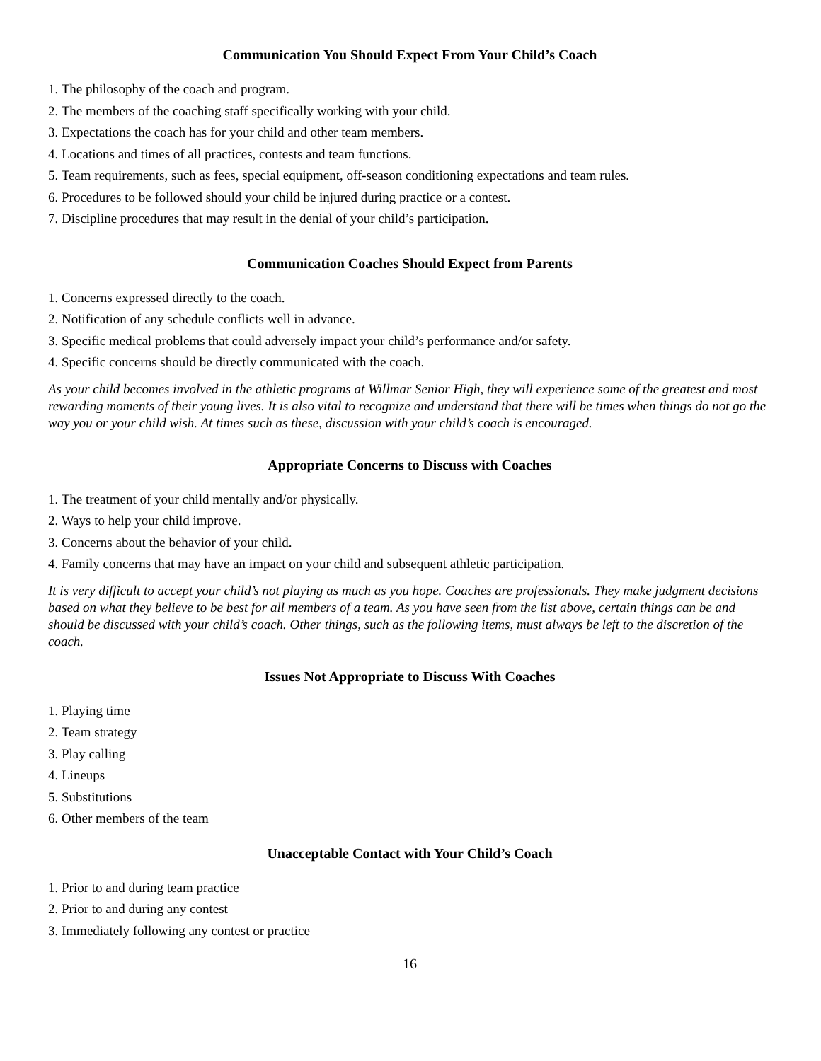Communication You Should Expect From Your Child’s Coach
1. The philosophy of the coach and program.
2. The members of the coaching staff specifically working with your child.
3. Expectations the coach has for your child and other team members.
4. Locations and times of all practices, contests and team functions.
5. Team requirements, such as fees, special equipment, off-season conditioning expectations and team rules.
6. Procedures to be followed should your child be injured during practice or a contest.
7. Discipline procedures that may result in the denial of your child’s participation.
Communication Coaches Should Expect from Parents
1. Concerns expressed directly to the coach.
2. Notification of any schedule conflicts well in advance.
3. Specific medical problems that could adversely impact your child’s performance and/or safety.
4. Specific concerns should be directly communicated with the coach.
As your child becomes involved in the athletic programs at Willmar Senior High, they will experience some of the greatest and most rewarding moments of their young lives. It is also vital to recognize and understand that there will be times when things do not go the way you or your child wish. At times such as these, discussion with your child’s coach is encouraged.
Appropriate Concerns to Discuss with Coaches
1. The treatment of your child mentally and/or physically.
2. Ways to help your child improve.
3. Concerns about the behavior of your child.
4. Family concerns that may have an impact on your child and subsequent athletic participation.
It is very difficult to accept your child’s not playing as much as you hope. Coaches are professionals. They make judgment decisions based on what they believe to be best for all members of a team. As you have seen from the list above, certain things can be and should be discussed with your child’s coach. Other things, such as the following items, must always be left to the discretion of the coach.
Issues Not Appropriate to Discuss With Coaches
1. Playing time
2. Team strategy
3. Play calling
4. Lineups
5. Substitutions
6. Other members of the team
Unacceptable Contact with Your Child’s Coach
1. Prior to and during team practice
2. Prior to and during any contest
3. Immediately following any contest or practice
16